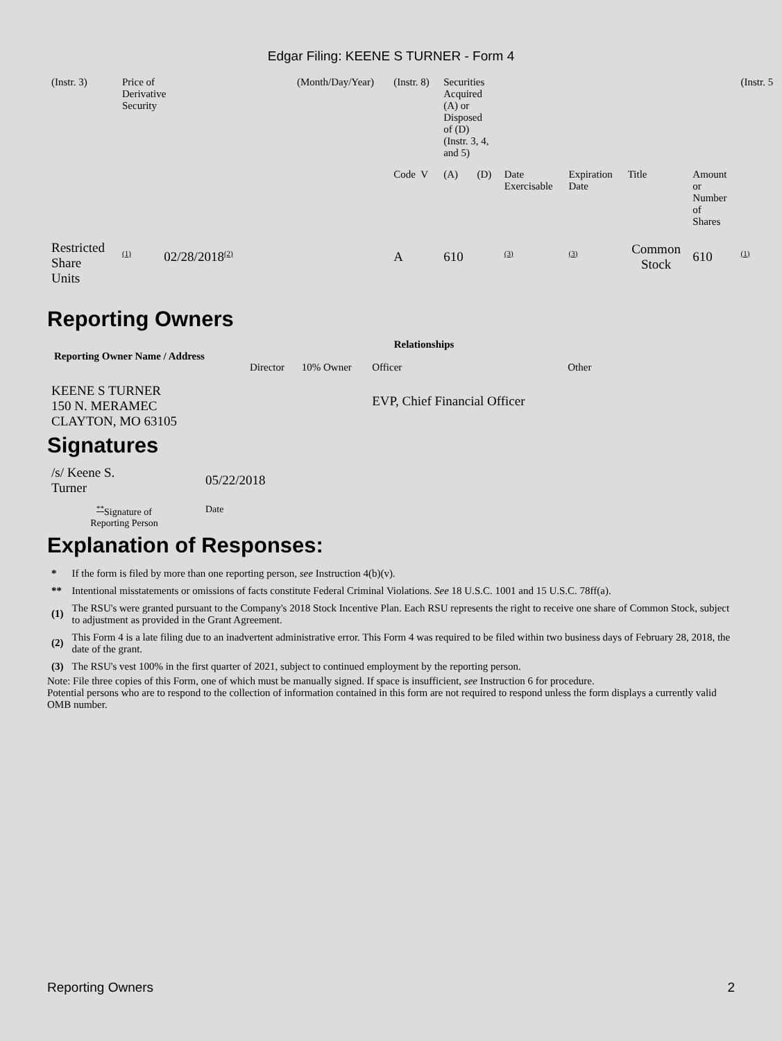Edgar Filing: KEENE S TURNER - Form 4
| (Instr. 3) | Price of Derivative Security | (Month/Day/Year) | (Instr. 8) | Securities Acquired (A) or Disposed of (D) (Instr. 3, 4, and 5) | | | | | | (Instr. 5 |
| | | | Code V | (A) | (D) | Date Exercisable | Expiration Date | Title | Amount or Number of Shares | |
| Restricted Share Units | <sup>(1)</sup> 02/28/2018<sup>(2)</sup> | | A | 610 | | <sup>(3)</sup> | <sup>(3)</sup> | Common Stock | 610 | <sup>(1)</sup> |
Reporting Owners
| Reporting Owner Name / Address | Relationships | | | |
| --- | --- | --- | --- | --- |
| | Director | 10% Owner | Officer | Other |
| KEENE S TURNER 150 N. MERAMEC CLAYTON, MO 63105 | | | EVP, Chief Financial Officer | |
Signatures
| /s/ Keene S. Turner | 05/22/2018 |
| <sup>**</sup> Signature of Reporting Person | Date |
Explanation of Responses:
| * | If the form is filed by more than one reporting person, see Instruction 4(b)(v). |
| ** | Intentional misstatements or omissions of facts constitute Federal Criminal Violations. See 18 U.S.C. 1001 and 15 U.S.C. 78ff(a). |
| (1) | The RSU's were granted pursuant to the Company's 2018 Stock Incentive Plan. Each RSU represents the right to receive one share of Common Stock, subject to adjustment as provided in the Grant Agreement. |
| (2) | This Form 4 is a late filing due to an inadvertent administrative error. This Form 4 was required to be filed within two business days of February 28, 2018, the date of the grant. |
| (3) | The RSU's vest 100% in the first quarter of 2021, subject to continued employment by the reporting person. |
Note: File three copies of this Form, one of which must be manually signed. If space is insufficient, see Instruction 6 for procedure.
Potential persons who are to respond to the collection of information contained in this form are not required to respond unless the form displays a currently valid OMB number.
Reporting Owners 2